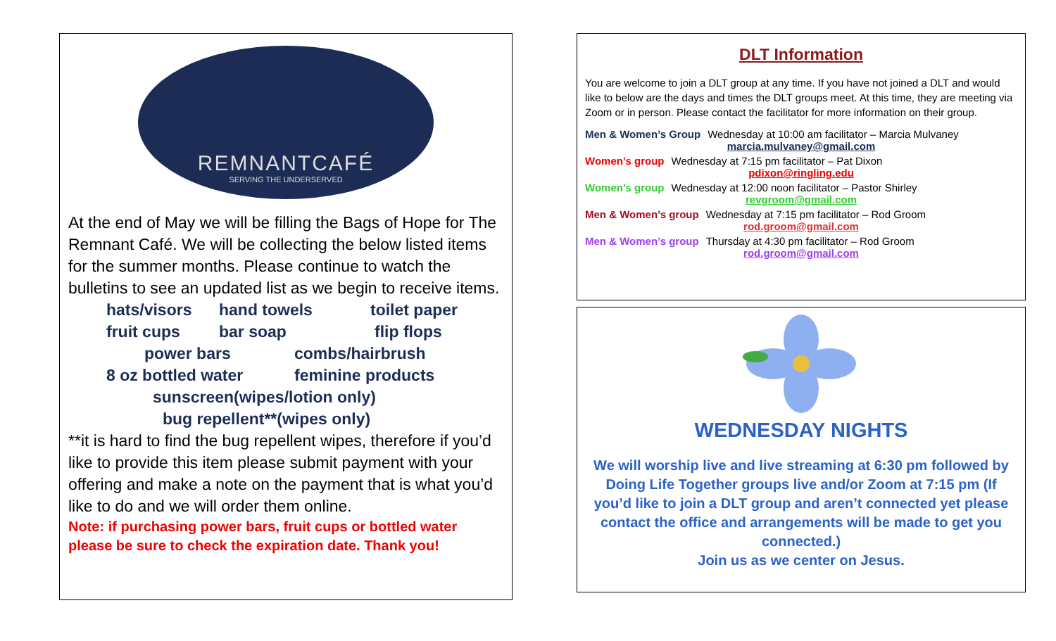REMNANTCAFÉ
SERVING THE UNDERSERVED
At the end of May we will be filling the Bags of Hope for The Remnant Café. We will be collecting the below listed items for the summer months. Please continue to watch the bulletins to see an updated list as we begin to receive items.
hats/visors hand towels toilet paper
fruit cups bar soap flip flops
power bars combs/hairbrush
8 oz bottled water feminine products
sunscreen(wipes/lotion only)
bug repellent**(wipes only)
**it is hard to find the bug repellent wipes, therefore if you’d like to provide this item please submit payment with your offering and make a note on the payment that is what you’d like to do and we will order them online.
Note: if purchasing power bars, fruit cups or bottled water please be sure to check the expiration date. Thank you!
DLT Information
You are welcome to join a DLT group at any time. If you have not joined a DLT and would like to below are the days and times the DLT groups meet. At this time, they are meeting via Zoom or in person. Please contact the facilitator for more information on their group.
Men & Women’s Group Wednesday at 10:00 am facilitator – Marcia Mulvaney
marcia.mulvaney@gmail.com
Women’s group Wednesday at 7:15 pm facilitator – Pat Dixon
pdixon@ringling.edu
Women’s group Wednesday at 12:00 noon facilitator – Pastor Shirley
revgroom@gmail.com
Men & Women’s group Wednesday at 7:15 pm facilitator – Rod Groom
rod.groom@gmail.com
Men & Women’s group Thursday at 4:30 pm facilitator – Rod Groom
rod.groom@gmail.com
WEDNESDAY NIGHTS
We will worship live and live streaming at 6:30 pm followed by Doing Life Together groups live and/or Zoom at 7:15 pm (If you’d like to join a DLT group and aren’t connected yet please contact the office and arrangements will be made to get you connected.)
Join us as we center on Jesus.